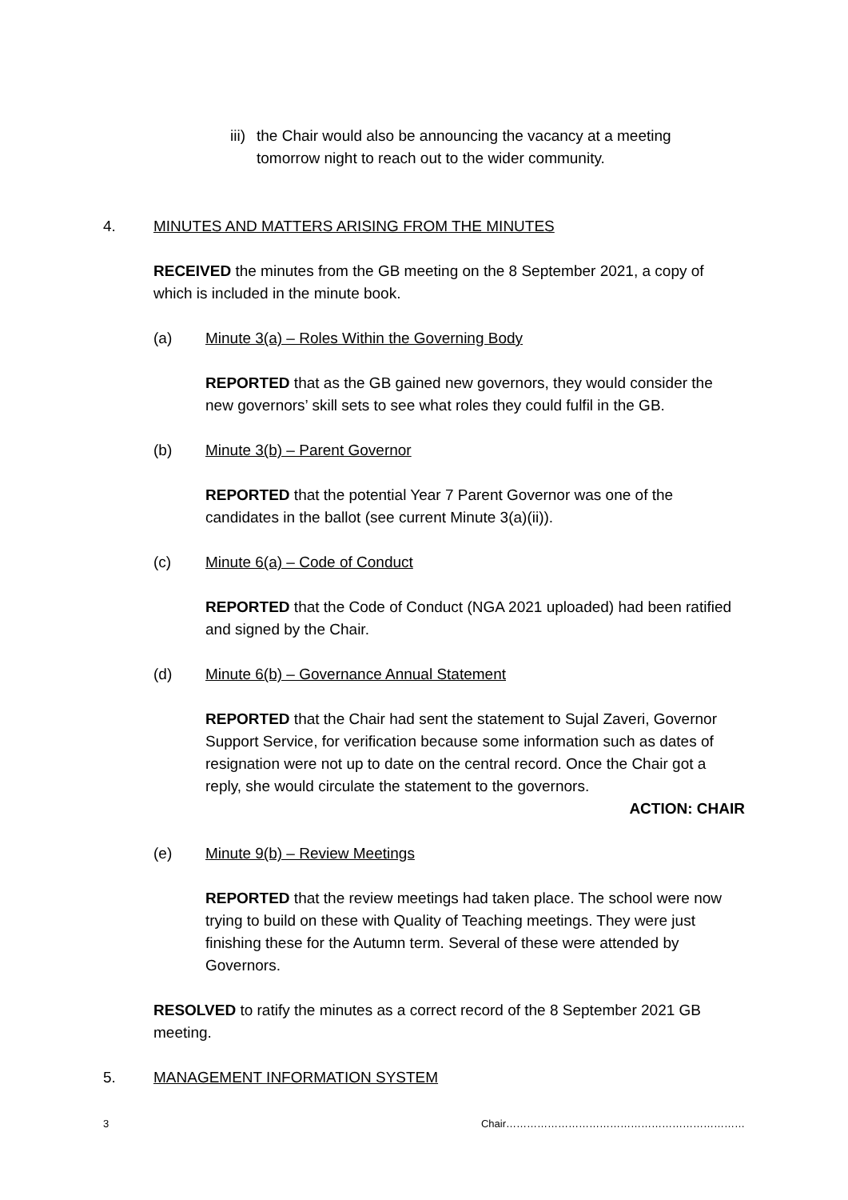iii)
the Chair would also be announcing the vacancy at a meeting tomorrow night to reach out to the wider community.
4. MINUTES AND MATTERS ARISING FROM THE MINUTES
RECEIVED the minutes from the GB meeting on the 8 September 2021, a copy of which is included in the minute book.
(a) Minute 3(a) – Roles Within the Governing Body
REPORTED that as the GB gained new governors, they would consider the new governors’ skill sets to see what roles they could fulfil in the GB.
(b) Minute 3(b) – Parent Governor
REPORTED that the potential Year 7 Parent Governor was one of the candidates in the ballot (see current Minute 3(a)(ii)).
(c) Minute 6(a) – Code of Conduct
REPORTED that the Code of Conduct (NGA 2021 uploaded) had been ratified and signed by the Chair.
(d) Minute 6(b) – Governance Annual Statement
REPORTED that the Chair had sent the statement to Sujal Zaveri, Governor Support Service, for verification because some information such as dates of resignation were not up to date on the central record. Once the Chair got a reply, she would circulate the statement to the governors.
ACTION: CHAIR
(e) Minute 9(b) – Review Meetings
REPORTED that the review meetings had taken place. The school were now trying to build on these with Quality of Teaching meetings. They were just finishing these for the Autumn term. Several of these were attended by Governors.
RESOLVED to ratify the minutes as a correct record of the 8 September 2021 GB meeting.
5. MANAGEMENT INFORMATION SYSTEM
3 Chair……………………………………………………………